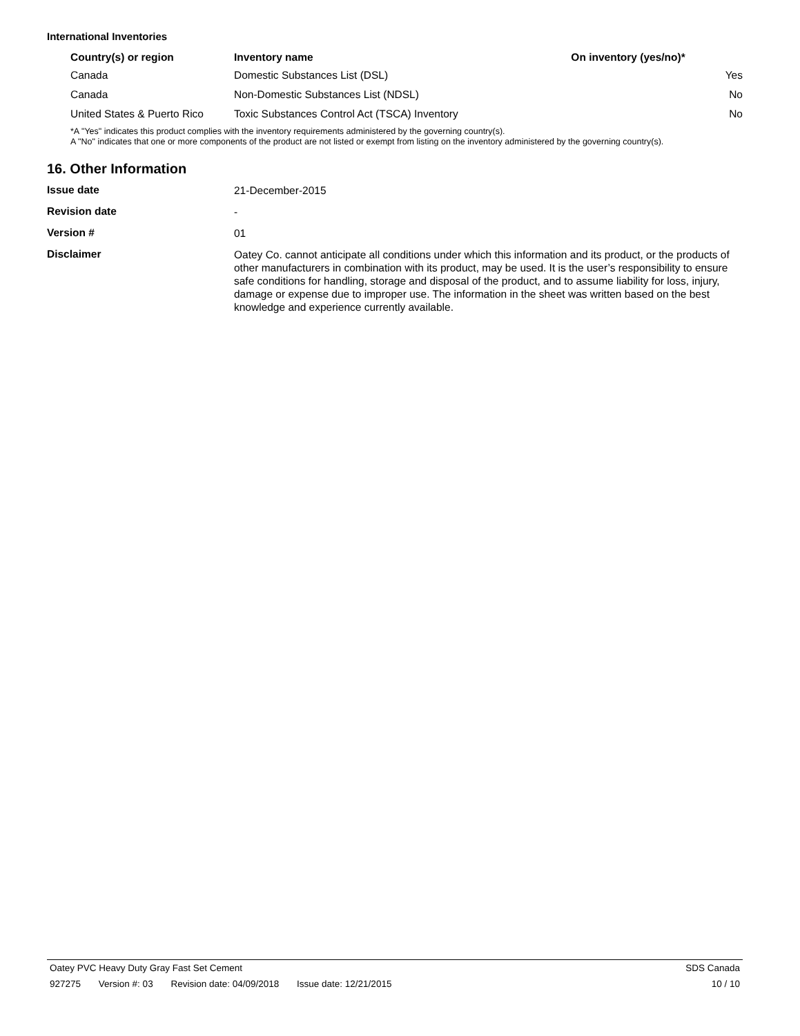International Inventories
| Country(s) or region | Inventory name | On inventory (yes/no)* |
| --- | --- | --- |
| Canada | Domestic Substances List (DSL) | Yes |
| Canada | Non-Domestic Substances List (NDSL) | No |
| United States & Puerto Rico | Toxic Substances Control Act (TSCA) Inventory | No |
*A "Yes" indicates this product complies with the inventory requirements administered by the governing country(s).
A "No" indicates that one or more components of the product are not listed or exempt from listing on the inventory administered by the governing country(s).
16. Other Information
| Issue date | 21-December-2015 |
| Revision date | - |
| Version # | 01 |
| Disclaimer | Oatey Co. cannot anticipate all conditions under which this information and its product, or the products of other manufacturers in combination with its product, may be used. It is the user’s responsibility to ensure safe conditions for handling, storage and disposal of the product, and to assume liability for loss, injury, damage or expense due to improper use. The information in the sheet was written based on the best knowledge and experience currently available. |
Oatey PVC Heavy Duty Gray Fast Set Cement
SDS Canada
927275 Version #: 03 Revision date: 04/09/2018 Issue date: 12/21/2015
10 / 10